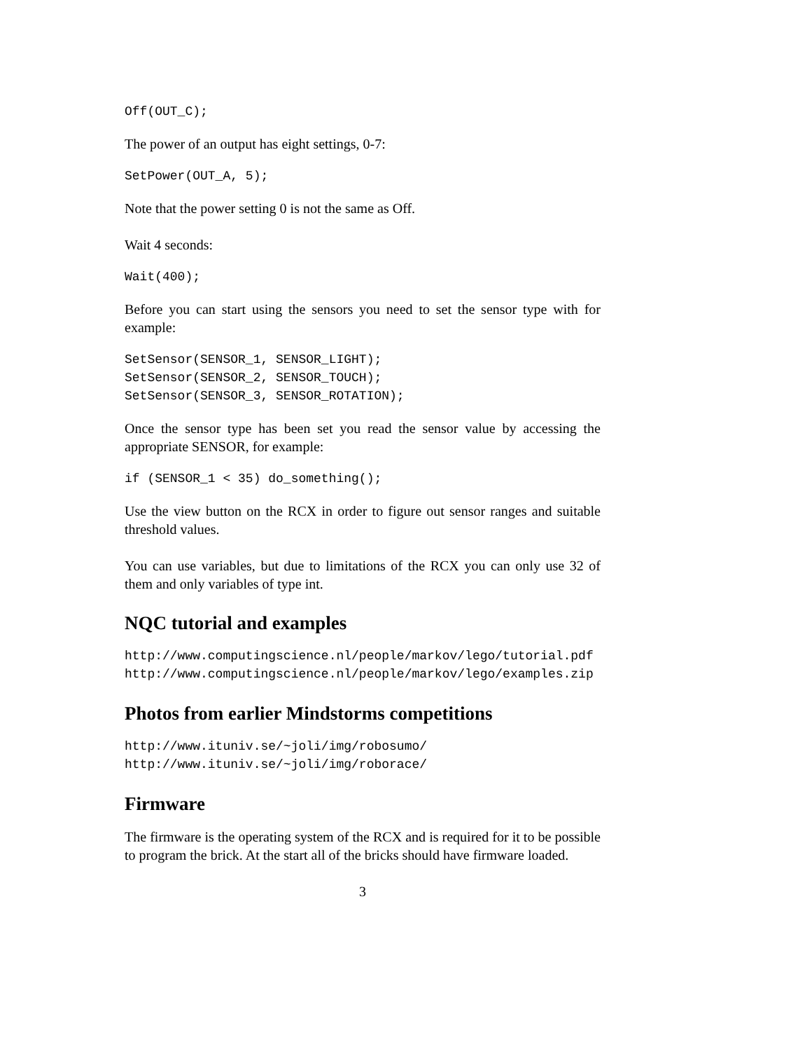Off(OUT_C);
The power of an output has eight settings, 0-7:
SetPower(OUT_A, 5);
Note that the power setting 0 is not the same as Off.
Wait 4 seconds:
Wait(400);
Before you can start using the sensors you need to set the sensor type with for example:
SetSensor(SENSOR_1, SENSOR_LIGHT);
SetSensor(SENSOR_2, SENSOR_TOUCH);
SetSensor(SENSOR_3, SENSOR_ROTATION);
Once the sensor type has been set you read the sensor value by accessing the appropriate SENSOR, for example:
if (SENSOR_1 < 35) do_something();
Use the view button on the RCX in order to figure out sensor ranges and suitable threshold values.
You can use variables, but due to limitations of the RCX you can only use 32 of them and only variables of type int.
NQC tutorial and examples
http://www.computingscience.nl/people/markov/lego/tutorial.pdf
http://www.computingscience.nl/people/markov/lego/examples.zip
Photos from earlier Mindstorms competitions
http://www.ituniv.se/~joli/img/robosumo/
http://www.ituniv.se/~joli/img/roborace/
Firmware
The firmware is the operating system of the RCX and is required for it to be possible to program the brick. At the start all of the bricks should have firmware loaded.
3